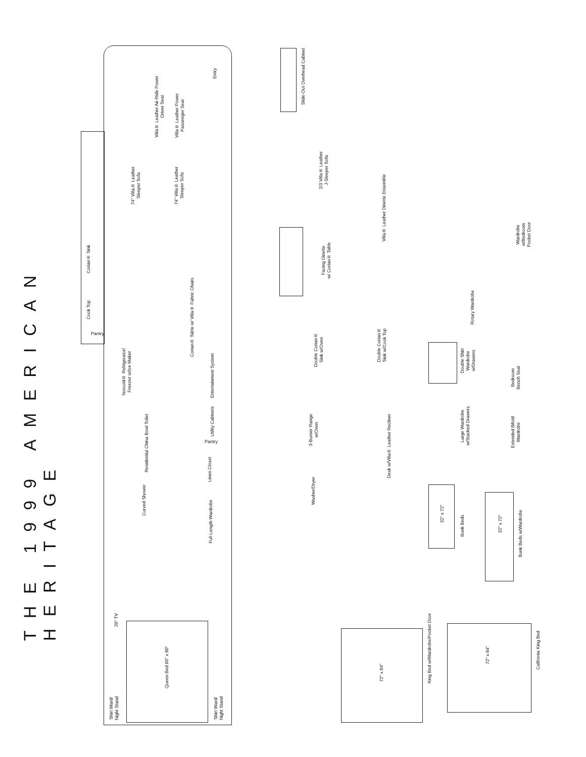THE 1999 AMERICAN HERITAGE
Entry
Villa® Leather Air-Ride Power
Driver Seat
Villa® Leather Power
Passenger Seat
74" Villa® Leather
Sleeper Sofa
74" Villa® Leather
Sleeper Sofa
Corian® Sink
Corian® Table w/ Villa® Fabric Chairs
Cook Top
Pantry
Norcold® Refrigerator/
Freezer w/Ice Maker
Entertainment System
Residential China Bowl Toilet
Utility Cabinets
Pantry
Linen Closet
Curved Shower
Full-Length Wardrobe
20" TV
Queen Bed 60" x 80"
Shirt Ward/
Night Stand
Shirt Ward/
Night Stand
Slide-Out Overhead Cabinet
2/3 Villa® Leather
J-Sleeper Sofa
Villa® Leather Dinette Ensemble
Facing Dinette
w/ Corian® Table
Wardrobe
w/Bedroom
Pocket Door
Double Corian®
Sink w/Oven
Double Corian®
Sink w/Cook Top
Rotary Wardrobe
Double Shirt
Wardrobe
w/Drawers
Bedroom
Bench Seat
3-Burner Range
w/Oven
Desk w/Villa® Leather Recliner
Large Wardrobe
w/Stacked Drawers
Extended Bifold
Wardrobe
Washer/Dryer
32" x 72"
Bunk Beds
32" x 72"
Bunk Beds w/Wardrobe
72" x 84"
King Bed w/Wardrobe/Pocket Door
72" x 84"
California King Bed